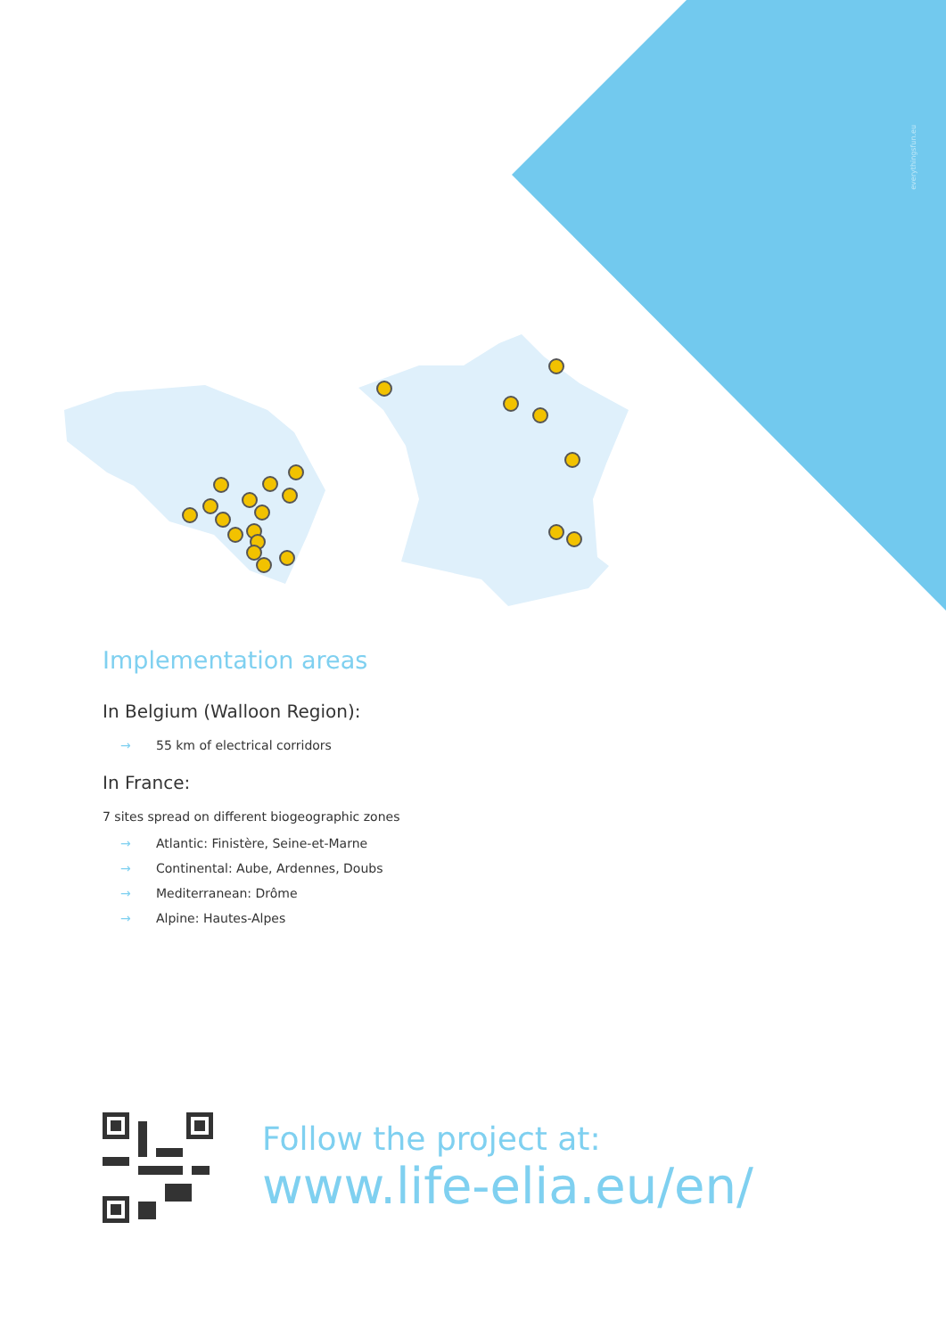everythingsfun.eu
Implementation areas
In Belgium (Walloon Region):
→ 55 km of electrical corridors
In France:
7 sites spread on different biogeographic zones
→ Atlantic: Finistère, Seine-et-Marne
→ Continental: Aube, Ardennes, Doubs
→ Mediterranean: Drôme
→ Alpine: Hautes-Alpes
Follow the project at:
www.life-elia.eu/en/